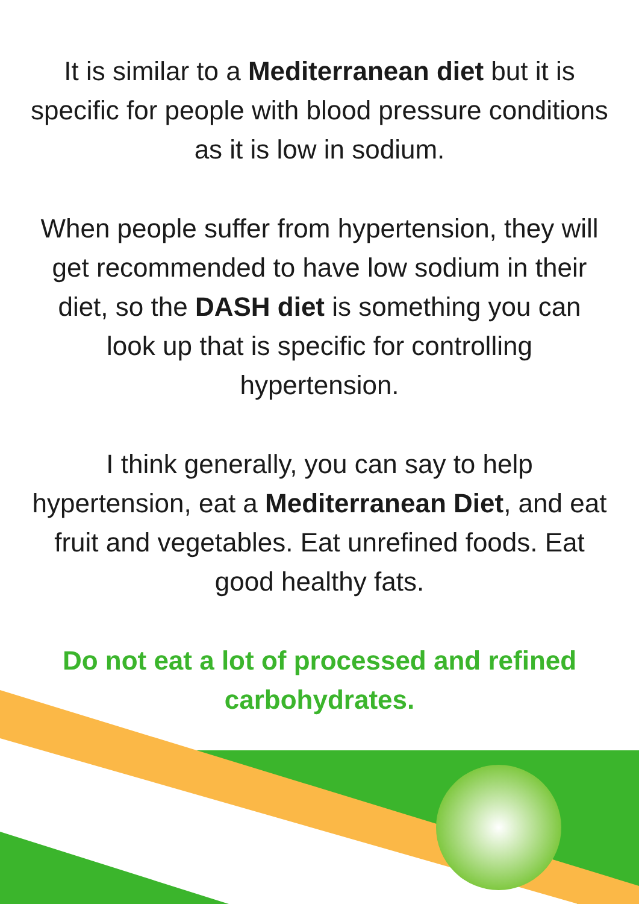It is similar to a Mediterranean diet but it is specific for people with blood pressure conditions as it is low in sodium.
When people suffer from hypertension, they will get recommended to have low sodium in their diet, so the DASH diet is something you can look up that is specific for controlling hypertension.
I think generally, you can say to help hypertension, eat a Mediterranean Diet, and eat fruit and vegetables. Eat unrefined foods. Eat good healthy fats.
Do not eat a lot of processed and refined carbohydrates.